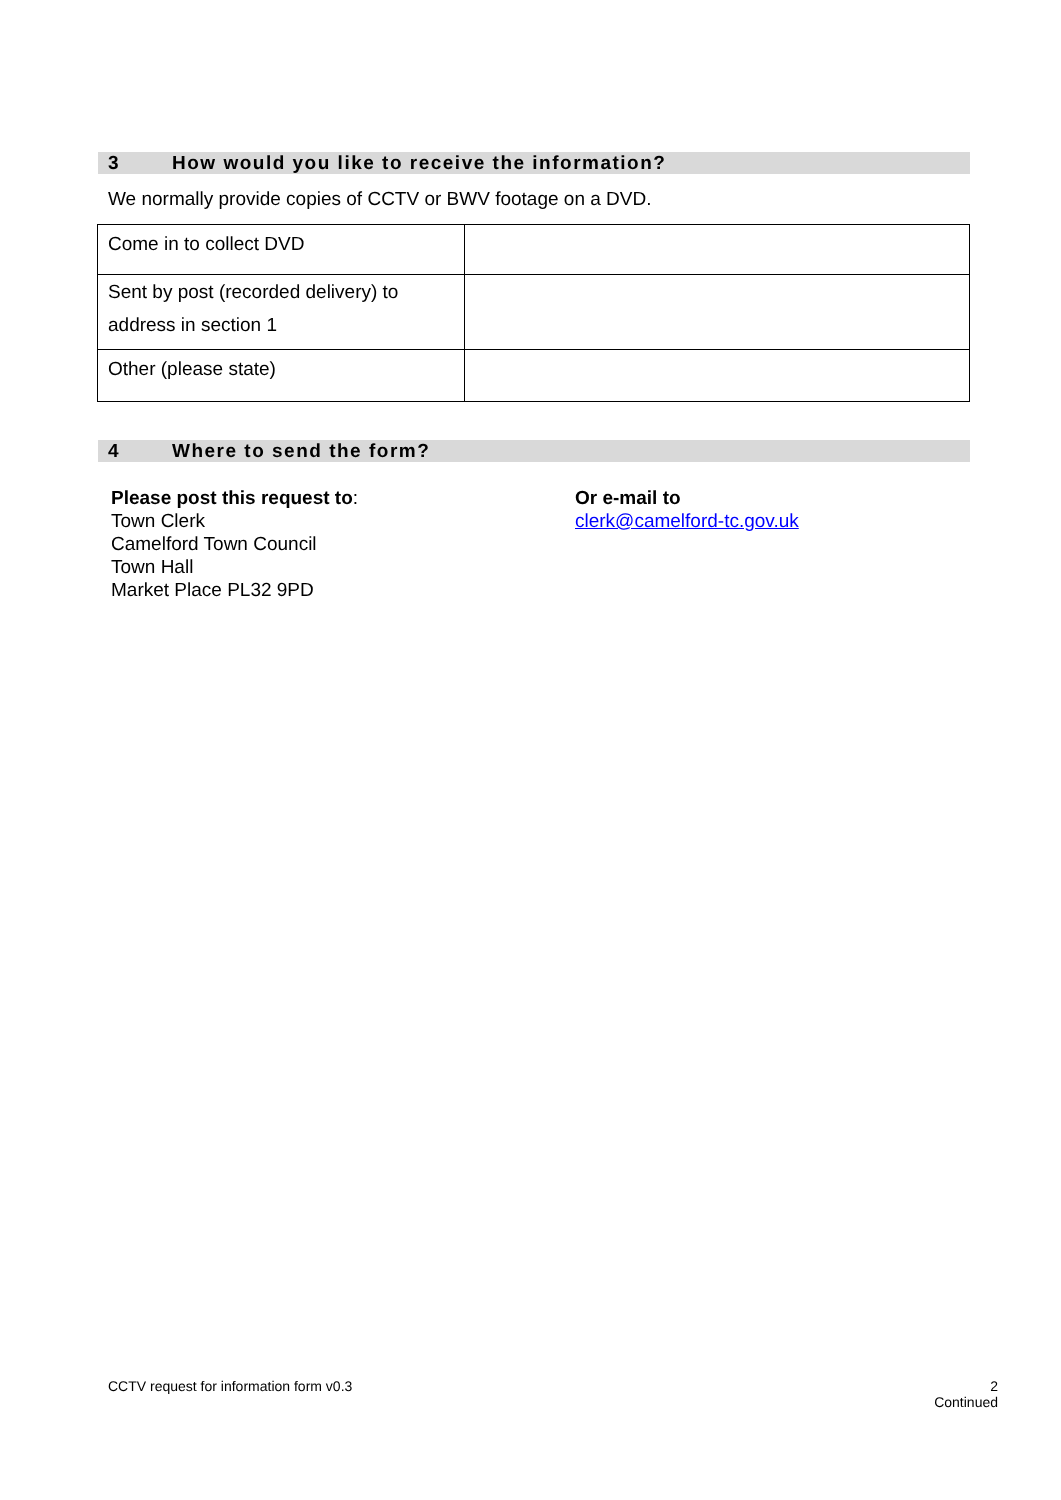3 How would you like to receive the information?
We normally provide copies of CCTV or BWV footage on a DVD.
| Come in to collect DVD | |
| Sent by post (recorded delivery) to address in section 1 | |
| Other (please state) | |
4 Where to send the form?
Please post this request to:
Town Clerk
Camelford Town Council
Town Hall
Market Place PL32 9PD
Or e-mail to
clerk@camelford-tc.gov.uk
CCTV request for information form v0.3
2
Continued